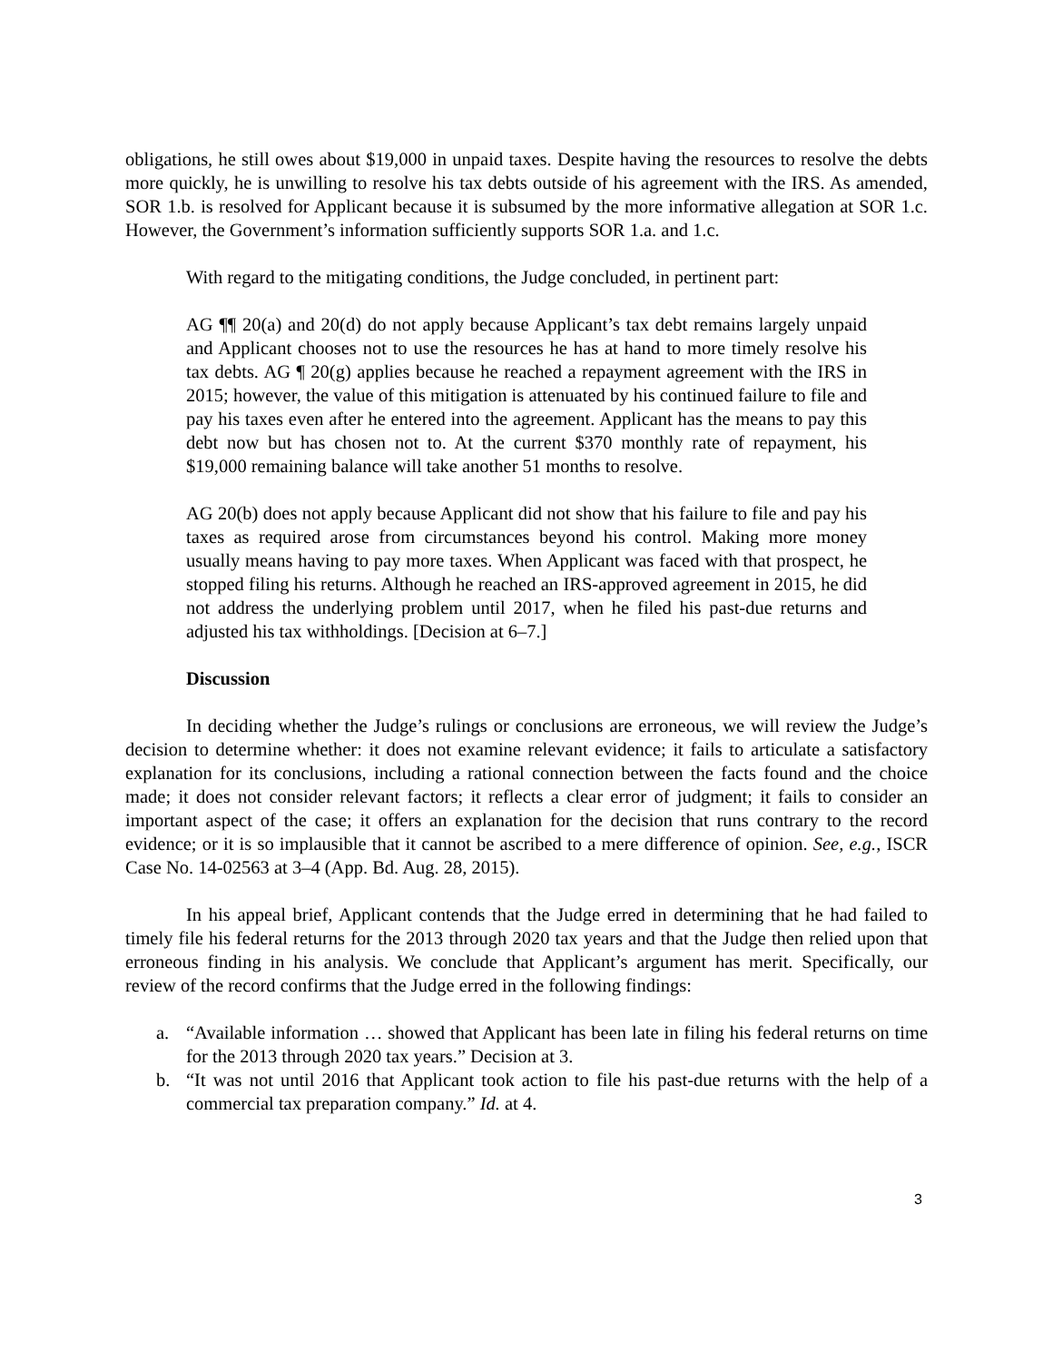obligations, he still owes about $19,000 in unpaid taxes. Despite having the resources to resolve the debts more quickly, he is unwilling to resolve his tax debts outside of his agreement with the IRS. As amended, SOR 1.b. is resolved for Applicant because it is subsumed by the more informative allegation at SOR 1.c. However, the Government’s information sufficiently supports SOR 1.a. and 1.c.
With regard to the mitigating conditions, the Judge concluded, in pertinent part:
AG ¶¶ 20(a) and 20(d) do not apply because Applicant’s tax debt remains largely unpaid and Applicant chooses not to use the resources he has at hand to more timely resolve his tax debts. AG ¶ 20(g) applies because he reached a repayment agreement with the IRS in 2015; however, the value of this mitigation is attenuated by his continued failure to file and pay his taxes even after he entered into the agreement. Applicant has the means to pay this debt now but has chosen not to. At the current $370 monthly rate of repayment, his $19,000 remaining balance will take another 51 months to resolve.
AG 20(b) does not apply because Applicant did not show that his failure to file and pay his taxes as required arose from circumstances beyond his control. Making more money usually means having to pay more taxes. When Applicant was faced with that prospect, he stopped filing his returns. Although he reached an IRS-approved agreement in 2015, he did not address the underlying problem until 2017, when he filed his past-due returns and adjusted his tax withholdings. [Decision at 6–7.]
Discussion
In deciding whether the Judge’s rulings or conclusions are erroneous, we will review the Judge’s decision to determine whether: it does not examine relevant evidence; it fails to articulate a satisfactory explanation for its conclusions, including a rational connection between the facts found and the choice made; it does not consider relevant factors; it reflects a clear error of judgment; it fails to consider an important aspect of the case; it offers an explanation for the decision that runs contrary to the record evidence; or it is so implausible that it cannot be ascribed to a mere difference of opinion. See, e.g., ISCR Case No. 14-02563 at 3–4 (App. Bd. Aug. 28, 2015).
In his appeal brief, Applicant contends that the Judge erred in determining that he had failed to timely file his federal returns for the 2013 through 2020 tax years and that the Judge then relied upon that erroneous finding in his analysis. We conclude that Applicant’s argument has merit. Specifically, our review of the record confirms that the Judge erred in the following findings:
a. “Available information … showed that Applicant has been late in filing his federal returns on time for the 2013 through 2020 tax years.” Decision at 3.
b. “It was not until 2016 that Applicant took action to file his past-due returns with the help of a commercial tax preparation company.” Id. at 4.
3